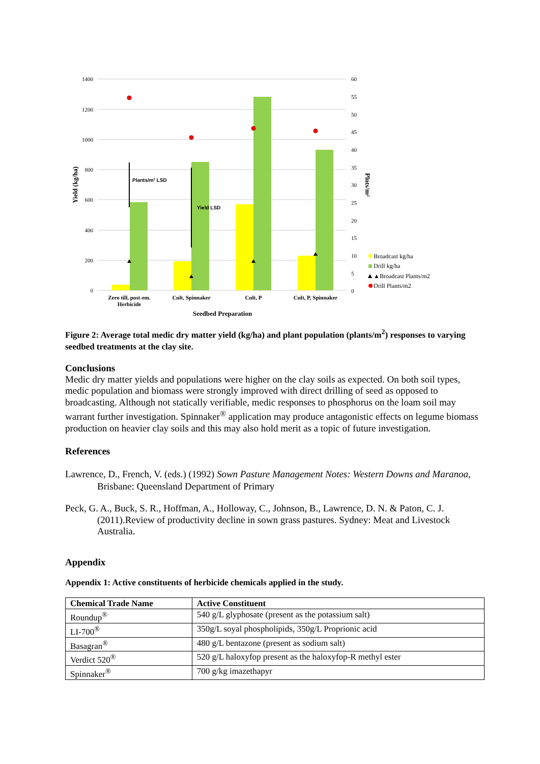1400
1200
1000
800
600
400
200
0
60
55
50
45
40
35
30
25
20
15
10
5
0
Plants/m² LSD
Yield LSD
Zero till, post-em.
Herbicide
Cult, Spinnaker
Cult, P
Cult, P, Spinnaker
Seedbed Preparation
Yield (kg/ha)
Plnts/m²
Broadcast kg/ha
Drill kg/ha
▲Broadcast Plants/m2
Drill Plants/m2
Figure 2: Average total medic dry matter yield (kg/ha) and plant population (plants/m<sup>2</sup>) responses to varying seedbed treatments at the clay site.
Conclusions
Medic dry matter yields and populations were higher on the clay soils as expected. On both soil types, medic population and biomass were strongly improved with direct drilling of seed as opposed to broadcasting. Although not statically verifiable, medic responses to phosphorus on the loam soil may warrant further investigation. Spinnaker<sup>®</sup> application may produce antagonistic effects on legume biomass production on heavier clay soils and this may also hold merit as a topic of future investigation.
References
Lawrence, D., French, V. (eds.) (1992) Sown Pasture Management Notes: Western Downs and Maranoa, Brisbane: Queensland Department of Primary
Peck, G. A., Buck, S. R., Hoffman, A., Holloway, C., Johnson, B., Lawrence, D. N. & Paton, C. J. (2011).Review of productivity decline in sown grass pastures. Sydney: Meat and Livestock Australia.
Appendix
Appendix 1: Active constituents of herbicide chemicals applied in the study.
| Chemical Trade Name | Active Constituent |
| --- | --- |
| Roundup<sup>®</sup> | 540 g/L glyphosate (present as the potassium salt) |
| LI-700<sup>®</sup> | 350g/L soyal phospholipids, 350g/L Proprionic acid |
| Basagran<sup>®</sup> | 480 g/L bentazone (present as sodium salt) |
| Verdict 520<sup>®</sup> | 520 g/L haloxyfop present as the haloxyfop-R methyl ester |
| Spinnaker<sup>®</sup> | 700 g/kg imazethapyr |